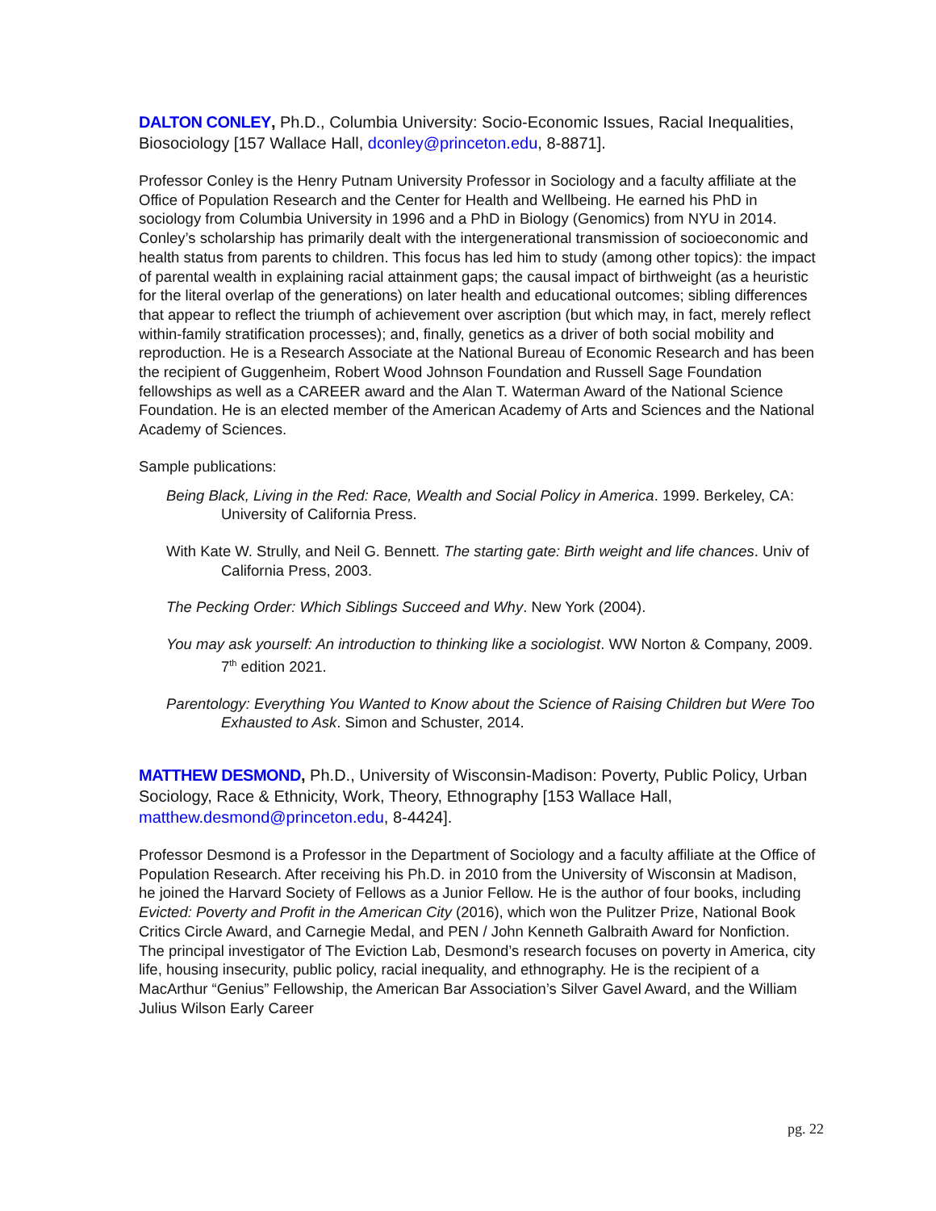DALTON CONLEY, Ph.D., Columbia University: Socio-Economic Issues, Racial Inequalities, Biosociology [157 Wallace Hall, dconley@princeton.edu, 8-8871].
Professor Conley is the Henry Putnam University Professor in Sociology and a faculty affiliate at the Office of Population Research and the Center for Health and Wellbeing. He earned his PhD in sociology from Columbia University in 1996 and a PhD in Biology (Genomics) from NYU in 2014. Conley’s scholarship has primarily dealt with the intergenerational transmission of socioeconomic and health status from parents to children. This focus has led him to study (among other topics): the impact of parental wealth in explaining racial attainment gaps; the causal impact of birthweight (as a heuristic for the literal overlap of the generations) on later health and educational outcomes; sibling differences that appear to reflect the triumph of achievement over ascription (but which may, in fact, merely reflect within-family stratification processes); and, finally, genetics as a driver of both social mobility and reproduction. He is a Research Associate at the National Bureau of Economic Research and has been the recipient of Guggenheim, Robert Wood Johnson Foundation and Russell Sage Foundation fellowships as well as a CAREER award and the Alan T. Waterman Award of the National Science Foundation. He is an elected member of the American Academy of Arts and Sciences and the National Academy of Sciences.
Sample publications:
Being Black, Living in the Red: Race, Wealth and Social Policy in America. 1999. Berkeley, CA: University of California Press.
With Kate W. Strully, and Neil G. Bennett. The starting gate: Birth weight and life chances. Univ of California Press, 2003.
The Pecking Order: Which Siblings Succeed and Why. New York (2004).
You may ask yourself: An introduction to thinking like a sociologist. WW Norton & Company, 2009. 7<sup>th</sup> edition 2021.
Parentology: Everything You Wanted to Know about the Science of Raising Children but Were Too Exhausted to Ask. Simon and Schuster, 2014.
MATTHEW DESMOND, Ph.D., University of Wisconsin-Madison: Poverty, Public Policy, Urban Sociology, Race & Ethnicity, Work, Theory, Ethnography [153 Wallace Hall, matthew.desmond@princeton.edu, 8-4424].
Professor Desmond is a Professor in the Department of Sociology and a faculty affiliate at the Office of Population Research. After receiving his Ph.D. in 2010 from the University of Wisconsin at Madison, he joined the Harvard Society of Fellows as a Junior Fellow. He is the author of four books, including Evicted: Poverty and Profit in the American City (2016), which won the Pulitzer Prize, National Book Critics Circle Award, and Carnegie Medal, and PEN / John Kenneth Galbraith Award for Nonfiction. The principal investigator of The Eviction Lab, Desmond’s research focuses on poverty in America, city life, housing insecurity, public policy, racial inequality, and ethnography. He is the recipient of a MacArthur “Genius” Fellowship, the American Bar Association’s Silver Gavel Award, and the William Julius Wilson Early Career
pg. 22